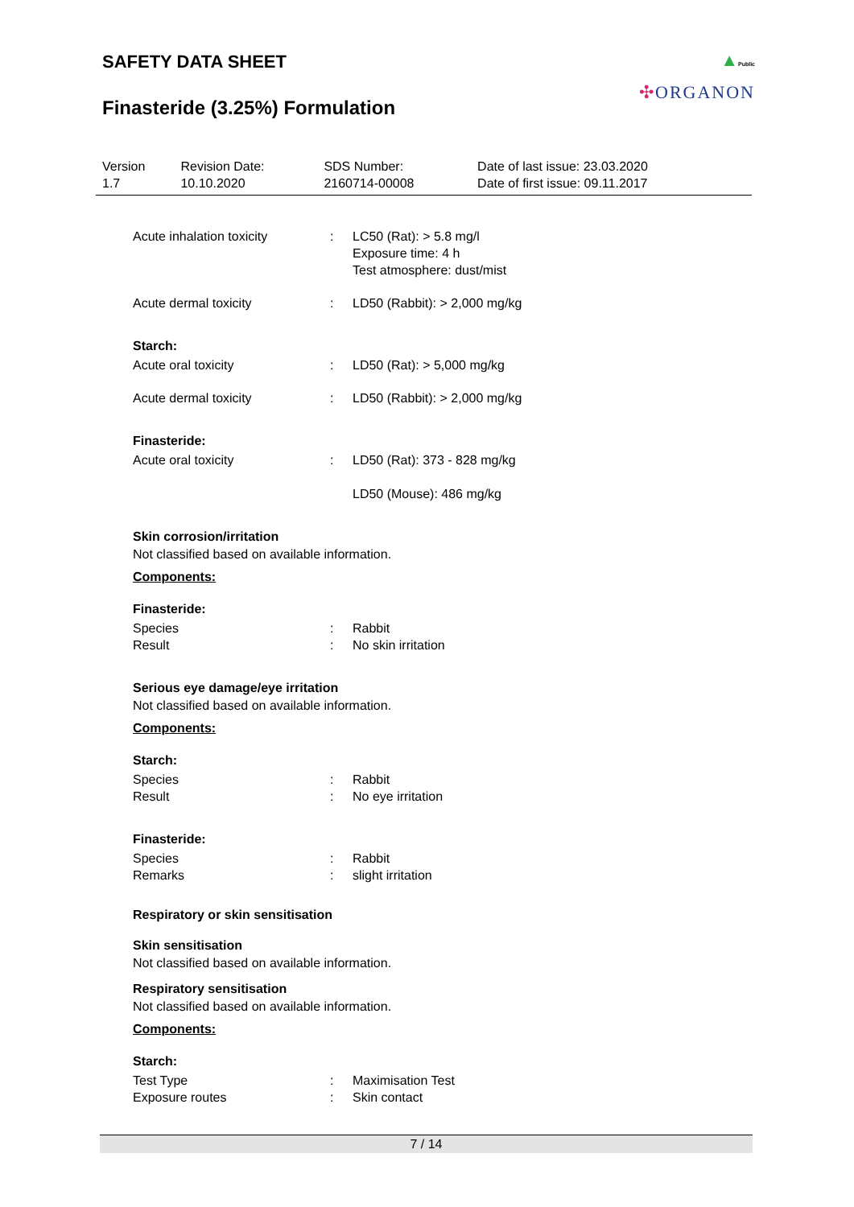SAFETY DATA SHEET
Finasteride (3.25%) Formulation
▲Public
✣ORGANON
| Version 1.7 | Revision Date: 10.10.2020 | SDS Number: 2160714-00008 | Date of last issue: 23.03.2020 Date of first issue: 09.11.2017 |
| Acute inhalation toxicity | : | LC50 (Rat): > 5.8 mg/l Exposure time: 4 h Test atmosphere: dust/mist |
| Acute dermal toxicity | : | LD50 (Rabbit): > 2,000 mg/kg |
Starch:
| Acute oral toxicity | : | LD50 (Rat): > 5,000 mg/kg |
| Acute dermal toxicity | : | LD50 (Rabbit): > 2,000 mg/kg |
Finasteride:
| Acute oral toxicity | : | LD50 (Rat): 373 - 828 mg/kg LD50 (Mouse): 486 mg/kg |
Skin corrosion/irritation
Not classified based on available information.
Components:
Finasteride:
| Species | : | Rabbit |
| Result | : | No skin irritation |
Serious eye damage/eye irritation
Not classified based on available information.
Components:
Starch:
| Species | : | Rabbit |
| Result | : | No eye irritation |
Finasteride:
| Species | : | Rabbit |
| Remarks | : | slight irritation |
Respiratory or skin sensitisation
Skin sensitisation
Not classified based on available information.
Respiratory sensitisation
Not classified based on available information.
Components:
Starch:
| Test Type | : | Maximisation Test |
| Exposure routes | : | Skin contact |
7 / 14